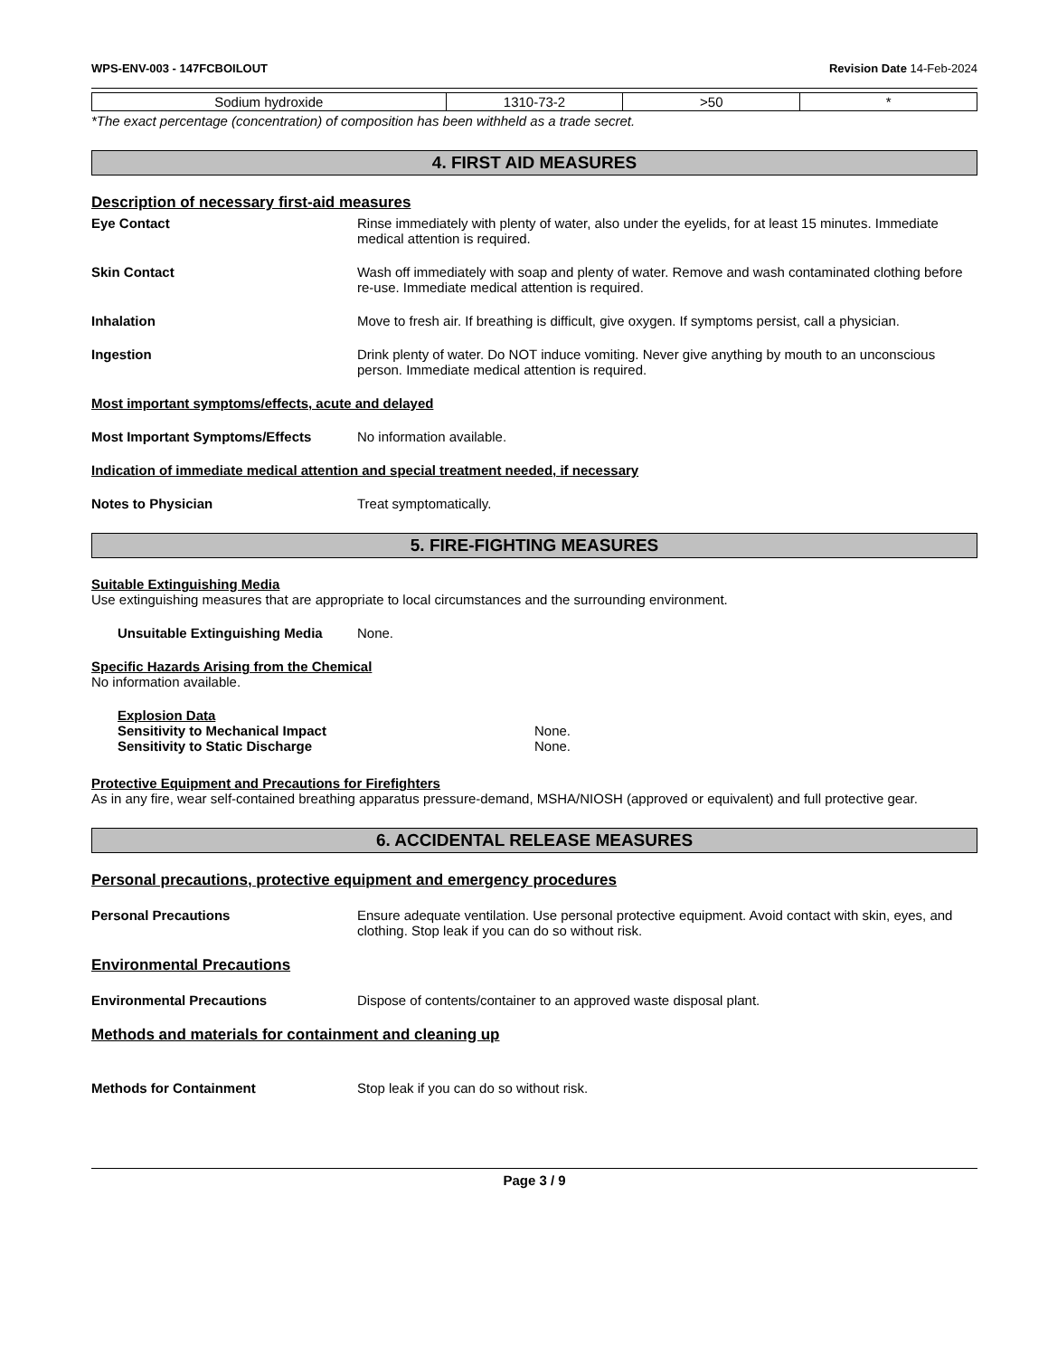WPS-ENV-003 - 147FCBOILOUT Revision Date 14-Feb-2024
| Sodium hydroxide | 1310-73-2 | >50 | * |
*The exact percentage (concentration) of composition has been withheld as a trade secret.
4. FIRST AID MEASURES
Description of necessary first-aid measures
Eye Contact Rinse immediately with plenty of water, also under the eyelids, for at least 15 minutes. Immediate medical attention is required.
Skin Contact Wash off immediately with soap and plenty of water. Remove and wash contaminated clothing before re-use. Immediate medical attention is required.
Inhalation Move to fresh air. If breathing is difficult, give oxygen. If symptoms persist, call a physician.
Ingestion Drink plenty of water. Do NOT induce vomiting. Never give anything by mouth to an unconscious person. Immediate medical attention is required.
Most important symptoms/effects, acute and delayed
Most Important Symptoms/Effects No information available.
Indication of immediate medical attention and special treatment needed, if necessary
Notes to Physician Treat symptomatically.
5. FIRE-FIGHTING MEASURES
Suitable Extinguishing Media
Use extinguishing measures that are appropriate to local circumstances and the surrounding environment.
Unsuitable Extinguishing Media
None.
Specific Hazards Arising from the Chemical
No information available.
Explosion Data
Sensitivity to Mechanical Impact None.
Sensitivity to Static Discharge None.
Protective Equipment and Precautions for Firefighters
As in any fire, wear self-contained breathing apparatus pressure-demand, MSHA/NIOSH (approved or equivalent) and full protective gear.
6. ACCIDENTAL RELEASE MEASURES
Personal precautions, protective equipment and emergency procedures
Personal Precautions Ensure adequate ventilation. Use personal protective equipment. Avoid contact with skin, eyes, and clothing. Stop leak if you can do so without risk.
Environmental Precautions
Environmental Precautions Dispose of contents/container to an approved waste disposal plant.
Methods and materials for containment and cleaning up
Methods for Containment Stop leak if you can do so without risk.
Page 3 / 9